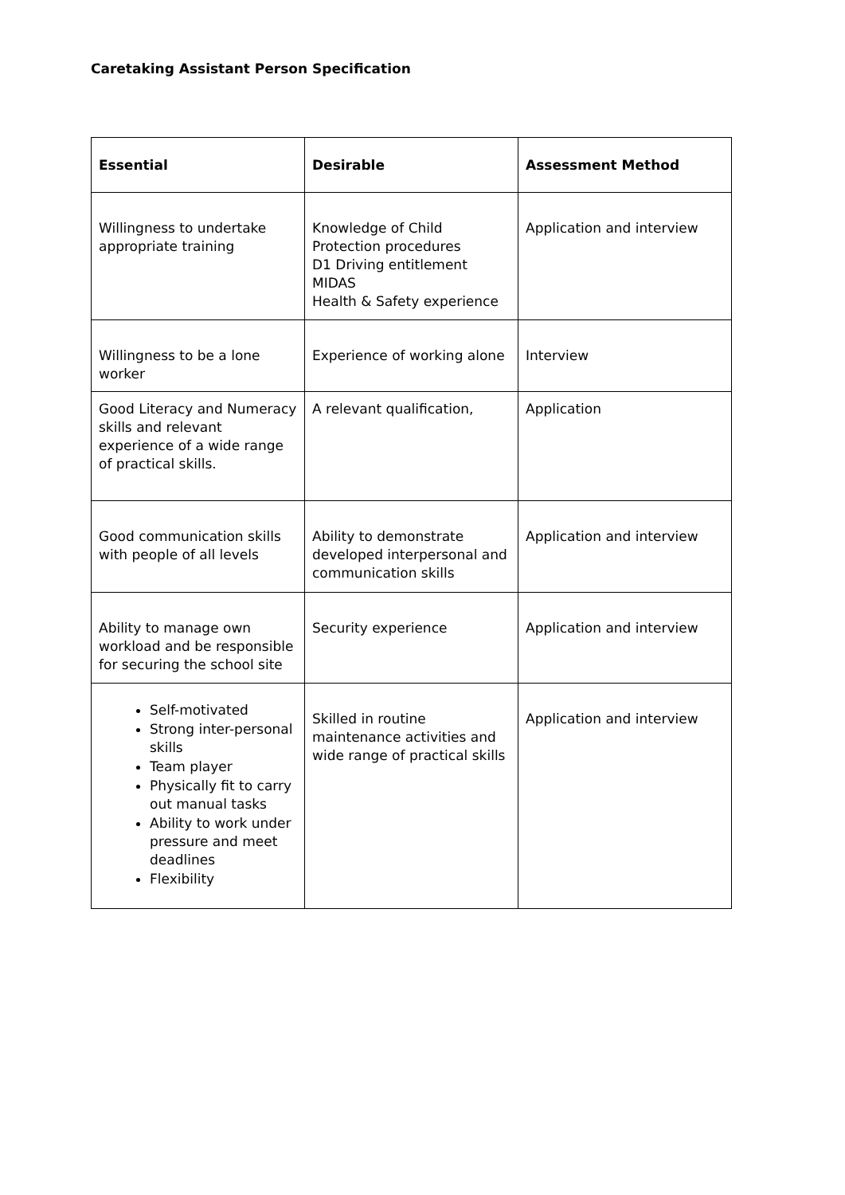Caretaking Assistant Person Specification
| Essential | Desirable | Assessment Method |
| --- | --- | --- |
| Willingness to undertake appropriate training | Knowledge of Child Protection procedures D1 Driving entitlement MIDAS Health & Safety experience | Application and interview |
| Willingness to be a lone worker | Experience of working alone | Interview |
| Good Literacy and Numeracy skills and relevant experience of a wide range of practical skills. | A relevant qualification, | Application |
| Good communication skills with people of all levels | Ability to demonstrate developed interpersonal and communication skills | Application and interview |
| Ability to manage own workload and be responsible for securing the school site | Security experience | Application and interview |
| Self-motivated Strong inter-personal skills Team player Physically fit to carry out manual tasks Ability to work under pressure and meet deadlines Flexibility | Skilled in routine maintenance activities and wide range of practical skills | Application and interview |